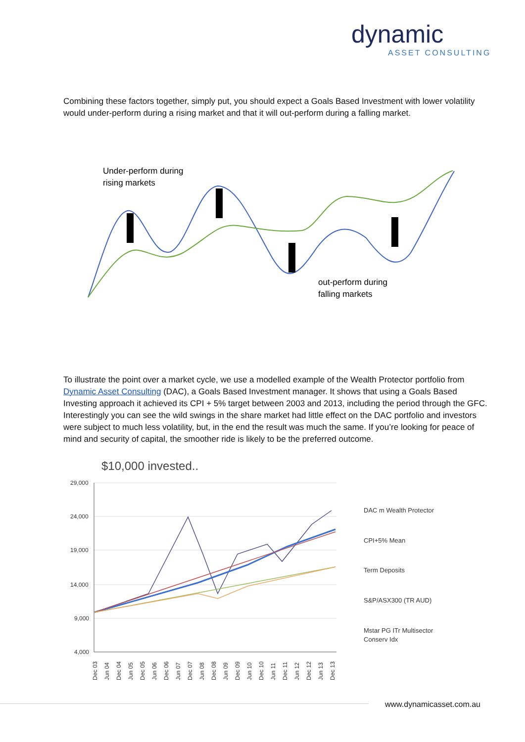dynamic
ASSET CONSULTING
Combining these factors together, simply put, you should expect a Goals Based Investment with lower volatility would under-perform during a rising market and that it will out-perform during a falling market.
Under-perform during
rising markets
out-perform during
falling markets
To illustrate the point over a market cycle, we use a modelled example of the Wealth Protector portfolio from Dynamic Asset Consulting (DAC), a Goals Based Investment manager. It shows that using a Goals Based Investing approach it achieved its CPI + 5% target between 2003 and 2013, including the period through the GFC. Interestingly you can see the wild swings in the share market had little effect on the DAC portfolio and investors were subject to much less volatility, but, in the end the result was much the same. If you’re looking for peace of mind and security of capital, the smoother ride is likely to be the preferred outcome.
$10,000 invested..
29,000
24,000
19,000
14,000
9,000
4,000
DAC m Wealth Protector
CPI+5% Mean
Term Deposits
S&P/ASX300 (TR AUD)
Mstar PG ITr Multisector
Conserv Idx
Dec 03
Jun 04
Dec 04
Jun 05
Dec 05
Jun 06
Dec 06
Jun 07
Dec 07
Jun 08
Dec 08
Jun 09
Dec 09
Jun 10
Dec 10
Jun 11
Dec 11
Jun 12
Dec 12
Jun 13
Dec 13
www.dynamicasset.com.au